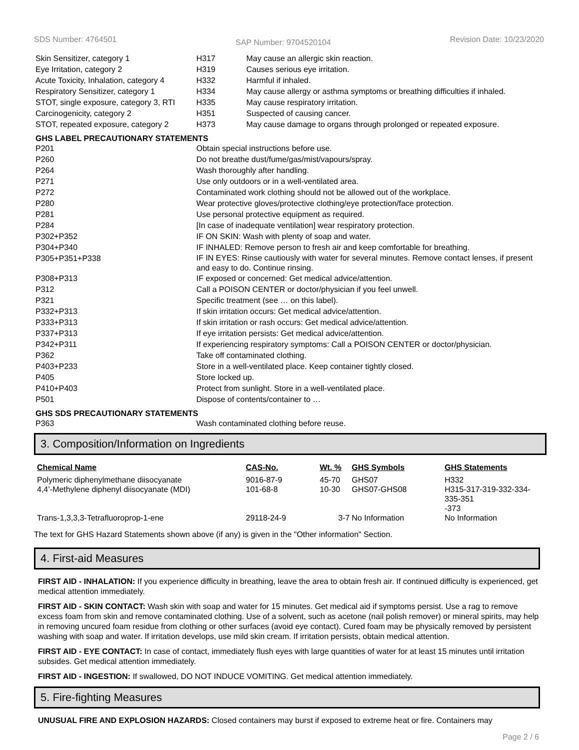SDS Number: 4764501 SAP Number: 9704520104 Revision Date: 10/23/2020
| Skin Sensitizer, category 1 | H317 | May cause an allergic skin reaction. |
| Eye Irritation, category 2 | H319 | Causes serious eye irritation. |
| Acute Toxicity, Inhalation, category 4 | H332 | Harmful if inhaled. |
| Respiratory Sensitizer, category 1 | H334 | May cause allergy or asthma symptoms or breathing difficulties if inhaled. |
| STOT, single exposure, category 3, RTI | H335 | May cause respiratory irritation. |
| Carcinogenicity, category 2 | H351 | Suspected of causing cancer. |
| STOT, repeated exposure, category 2 | H373 | May cause damage to organs through prolonged or repeated exposure. |
GHS LABEL PRECAUTIONARY STATEMENTS
| P201 | Obtain special instructions before use. |
| P260 | Do not breathe dust/fume/gas/mist/vapours/spray. |
| P264 | Wash thoroughly after handling. |
| P271 | Use only outdoors or in a well-ventilated area. |
| P272 | Contaminated work clothing should not be allowed out of the workplace. |
| P280 | Wear protective gloves/protective clothing/eye protection/face protection. |
| P281 | Use personal protective equipment as required. |
| P284 | [In case of inadequate ventilation] wear respiratory protection. |
| P302+P352 | IF ON SKIN: Wash with plenty of soap and water. |
| P304+P340 | IF INHALED: Remove person to fresh air and keep comfortable for breathing. |
| P305+P351+P338 | IF IN EYES: Rinse cautiously with water for several minutes. Remove contact lenses, if present and easy to do. Continue rinsing. |
| P308+P313 | IF exposed or concerned: Get medical advice/attention. |
| P312 | Call a POISON CENTER or doctor/physician if you feel unwell. |
| P321 | Specific treatment (see … on this label). |
| P332+P313 | If skin irritation occurs: Get medical advice/attention. |
| P333+P313 | If skin irritation or rash occurs: Get medical advice/attention. |
| P337+P313 | If eye irritation persists: Get medical advice/attention. |
| P342+P311 | If experiencing respiratory symptoms: Call a POISON CENTER or doctor/physician. |
| P362 | Take off contaminated clothing. |
| P403+P233 | Store in a well-ventilated place. Keep container tightly closed. |
| P405 | Store locked up. |
| P410+P403 | Protect from sunlight. Store in a well-ventilated place. |
| P501 | Dispose of contents/container to … |
GHS SDS PRECAUTIONARY STATEMENTS
| P363 | Wash contaminated clothing before reuse. |
3. Composition/Information on Ingredients
| Chemical Name | CAS-No. | Wt. % | GHS Symbols | GHS Statements |
| --- | --- | --- | --- | --- |
| Polymeric diphenylmethane diisocyanate | 9016-87-9 | 45-70 | GHS07 | H332 |
| 4,4’-Methylene diphenyl diisocyanate (MDI) | 101-68-8 | 10-30 | GHS07-GHS08 | H315-317-319-332-334-335-351 -373 |
| Trans-1,3,3,3-Tetrafluoroprop-1-ene | 29118-24-9 | 3-7 | No Information | No Information |
The text for GHS Hazard Statements shown above (if any) is given in the "Other information" Section.
4. First-aid Measures
FIRST AID - INHALATION: If you experience difficulty in breathing, leave the area to obtain fresh air. If continued difficulty is experienced, get medical attention immediately.
FIRST AID - SKIN CONTACT: Wash skin with soap and water for 15 minutes. Get medical aid if symptoms persist. Use a rag to remove excess foam from skin and remove contaminated clothing. Use of a solvent, such as acetone (nail polish remover) or mineral spirits, may help in removing uncured foam residue from clothing or other surfaces (avoid eye contact). Cured foam may be physically removed by persistent washing with soap and water. If irritation develops, use mild skin cream. If irritation persists, obtain medical attention.
FIRST AID - EYE CONTACT: In case of contact, immediately flush eyes with large quantities of water for at least 15 minutes until irritation subsides. Get medical attention immediately.
FIRST AID - INGESTION: If swallowed, DO NOT INDUCE VOMITING. Get medical attention immediately.
5. Fire-fighting Measures
UNUSUAL FIRE AND EXPLOSION HAZARDS: Closed containers may burst if exposed to extreme heat or fire. Containers may
Page 2 / 6